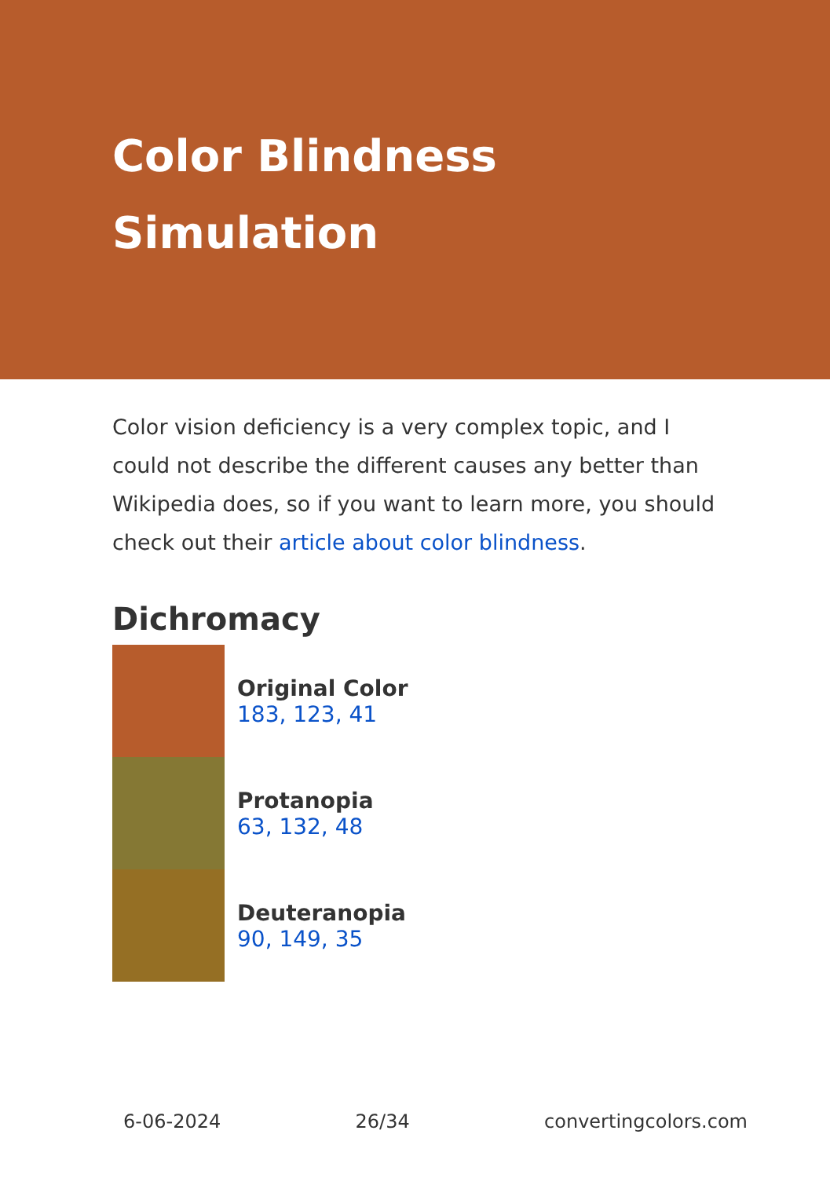Color Blindness
Simulation
Color vision deficiency is a very complex topic, and I could not describe the different causes any better than Wikipedia does, so if you want to learn more, you should check out their article about color blindness.
Dichromacy
Original Color
183, 123, 41
Protanopia
63, 132, 48
Deuteranopia
90, 149, 35
6-06-2024 26/34 convertingcolors.com